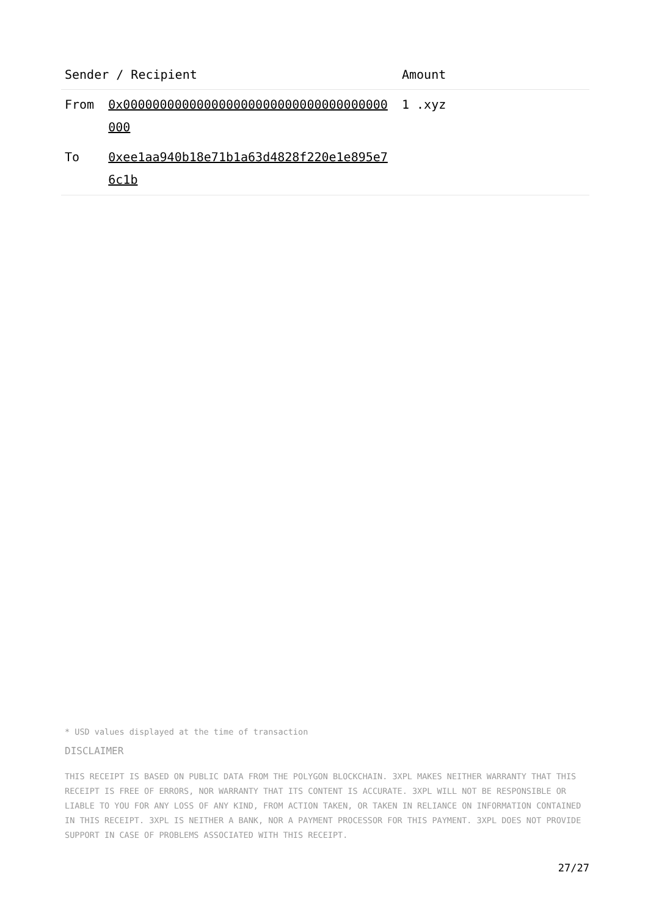| Sender / Recipient | | Amount |
| --- | --- | --- |
| From | 0x000000000000000000000000000000000000000 | 1 .xyz |
| To | 0xee1aa940b18e71b1a63d4828f220e1e895e76c1b | |
* USD values displayed at the time of transaction
DISCLAIMER
THIS RECEIPT IS BASED ON PUBLIC DATA FROM THE POLYGON BLOCKCHAIN. 3XPL MAKES NEITHER WARRANTY THAT THIS RECEIPT IS FREE OF ERRORS, NOR WARRANTY THAT ITS CONTENT IS ACCURATE. 3XPL WILL NOT BE RESPONSIBLE OR LIABLE TO YOU FOR ANY LOSS OF ANY KIND, FROM ACTION TAKEN, OR TAKEN IN RELIANCE ON INFORMATION CONTAINED IN THIS RECEIPT. 3XPL IS NEITHER A BANK, NOR A PAYMENT PROCESSOR FOR THIS PAYMENT. 3XPL DOES NOT PROVIDE SUPPORT IN CASE OF PROBLEMS ASSOCIATED WITH THIS RECEIPT.
27/27